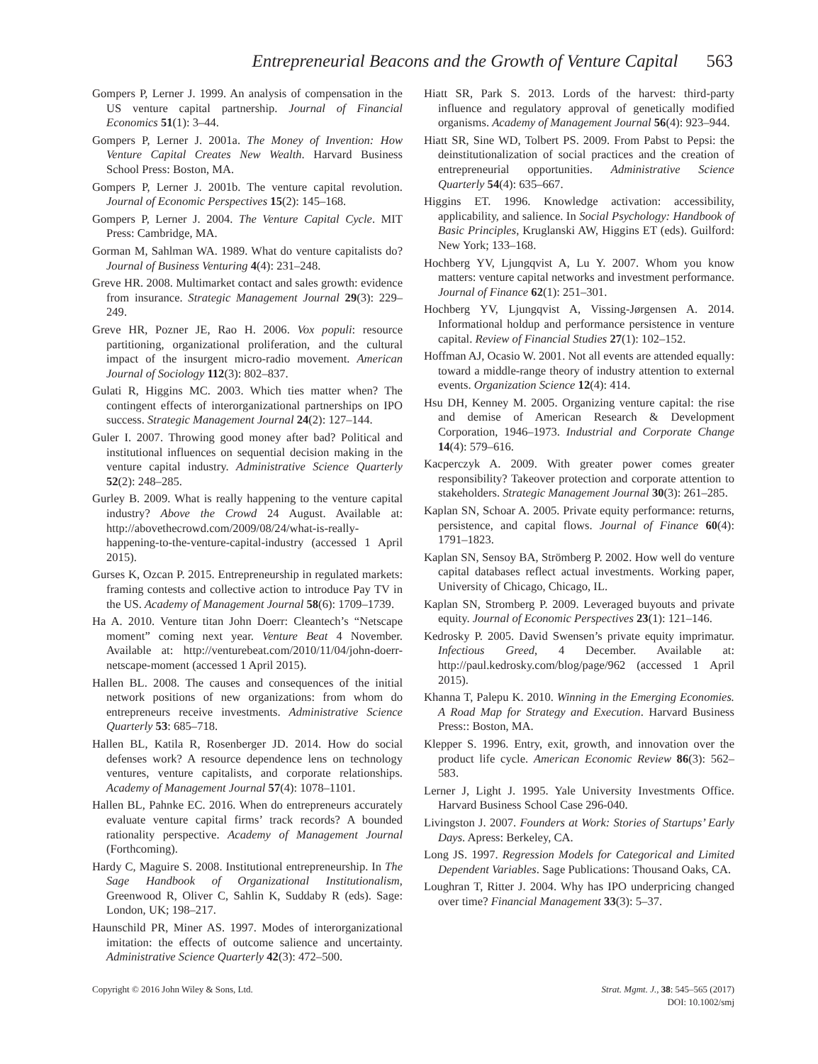Entrepreneurial Beacons and the Growth of Venture Capital 563
Gompers P, Lerner J. 1999. An analysis of compensation in the US venture capital partnership. Journal of Financial Economics 51(1): 3–44.
Gompers P, Lerner J. 2001a. The Money of Invention: How Venture Capital Creates New Wealth. Harvard Business School Press: Boston, MA.
Gompers P, Lerner J. 2001b. The venture capital revolution. Journal of Economic Perspectives 15(2): 145–168.
Gompers P, Lerner J. 2004. The Venture Capital Cycle. MIT Press: Cambridge, MA.
Gorman M, Sahlman WA. 1989. What do venture capitalists do? Journal of Business Venturing 4(4): 231–248.
Greve HR. 2008. Multimarket contact and sales growth: evidence from insurance. Strategic Management Journal 29(3): 229–249.
Greve HR, Pozner JE, Rao H. 2006. Vox populi: resource partitioning, organizational proliferation, and the cultural impact of the insurgent micro-radio movement. American Journal of Sociology 112(3): 802–837.
Gulati R, Higgins MC. 2003. Which ties matter when? The contingent effects of interorganizational partnerships on IPO success. Strategic Management Journal 24(2): 127–144.
Guler I. 2007. Throwing good money after bad? Political and institutional influences on sequential decision making in the venture capital industry. Administrative Science Quarterly 52(2): 248–285.
Gurley B. 2009. What is really happening to the venture capital industry? Above the Crowd 24 August. Available at: http://abovethecrowd.com/2009/08/24/what-is-really-happening-to-the-venture-capital-industry (accessed 1 April 2015).
Gurses K, Ozcan P. 2015. Entrepreneurship in regulated markets: framing contests and collective action to introduce Pay TV in the US. Academy of Management Journal 58(6): 1709–1739.
Ha A. 2010. Venture titan John Doerr: Cleantech’s “Netscape moment” coming next year. Venture Beat 4 November. Available at: http://venturebeat.com/2010/11/04/john-doerr-netscape-moment (accessed 1 April 2015).
Hallen BL. 2008. The causes and consequences of the initial network positions of new organizations: from whom do entrepreneurs receive investments. Administrative Science Quarterly 53: 685–718.
Hallen BL, Katila R, Rosenberger JD. 2014. How do social defenses work? A resource dependence lens on technology ventures, venture capitalists, and corporate relationships. Academy of Management Journal 57(4): 1078–1101.
Hallen BL, Pahnke EC. 2016. When do entrepreneurs accurately evaluate venture capital firms’ track records? A bounded rationality perspective. Academy of Management Journal (Forthcoming).
Hardy C, Maguire S. 2008. Institutional entrepreneurship. In The Sage Handbook of Organizational Institutionalism, Greenwood R, Oliver C, Sahlin K, Suddaby R (eds). Sage: London, UK; 198–217.
Haunschild PR, Miner AS. 1997. Modes of interorganizational imitation: the effects of outcome salience and uncertainty. Administrative Science Quarterly 42(3): 472–500.
Hiatt SR, Park S. 2013. Lords of the harvest: third-party influence and regulatory approval of genetically modified organisms. Academy of Management Journal 56(4): 923–944.
Hiatt SR, Sine WD, Tolbert PS. 2009. From Pabst to Pepsi: the deinstitutionalization of social practices and the creation of entrepreneurial opportunities. Administrative Science Quarterly 54(4): 635–667.
Higgins ET. 1996. Knowledge activation: accessibility, applicability, and salience. In Social Psychology: Handbook of Basic Principles, Kruglanski AW, Higgins ET (eds). Guilford: New York; 133–168.
Hochberg YV, Ljungqvist A, Lu Y. 2007. Whom you know matters: venture capital networks and investment performance. Journal of Finance 62(1): 251–301.
Hochberg YV, Ljungqvist A, Vissing-Jørgensen A. 2014. Informational holdup and performance persistence in venture capital. Review of Financial Studies 27(1): 102–152.
Hoffman AJ, Ocasio W. 2001. Not all events are attended equally: toward a middle-range theory of industry attention to external events. Organization Science 12(4): 414.
Hsu DH, Kenney M. 2005. Organizing venture capital: the rise and demise of American Research & Development Corporation, 1946–1973. Industrial and Corporate Change 14(4): 579–616.
Kacperczyk A. 2009. With greater power comes greater responsibility? Takeover protection and corporate attention to stakeholders. Strategic Management Journal 30(3): 261–285.
Kaplan SN, Schoar A. 2005. Private equity performance: returns, persistence, and capital flows. Journal of Finance 60(4): 1791–1823.
Kaplan SN, Sensoy BA, Strömberg P. 2002. How well do venture capital databases reflect actual investments. Working paper, University of Chicago, Chicago, IL.
Kaplan SN, Stromberg P. 2009. Leveraged buyouts and private equity. Journal of Economic Perspectives 23(1): 121–146.
Kedrosky P. 2005. David Swensen’s private equity imprimatur. Infectious Greed, 4 December. Available at: http://paul.kedrosky.com/blog/page/962 (accessed 1 April 2015).
Khanna T, Palepu K. 2010. Winning in the Emerging Economies. A Road Map for Strategy and Execution. Harvard Business Press:: Boston, MA.
Klepper S. 1996. Entry, exit, growth, and innovation over the product life cycle. American Economic Review 86(3): 562–583.
Lerner J, Light J. 1995. Yale University Investments Office. Harvard Business School Case 296-040.
Livingston J. 2007. Founders at Work: Stories of Startups’ Early Days. Apress: Berkeley, CA.
Long JS. 1997. Regression Models for Categorical and Limited Dependent Variables. Sage Publications: Thousand Oaks, CA.
Loughran T, Ritter J. 2004. Why has IPO underpricing changed over time? Financial Management 33(3): 5–37.
Copyright © 2016 John Wiley & Sons, Ltd.
Strat. Mgmt. J., 38: 545–565 (2017)
DOI: 10.1002/smj